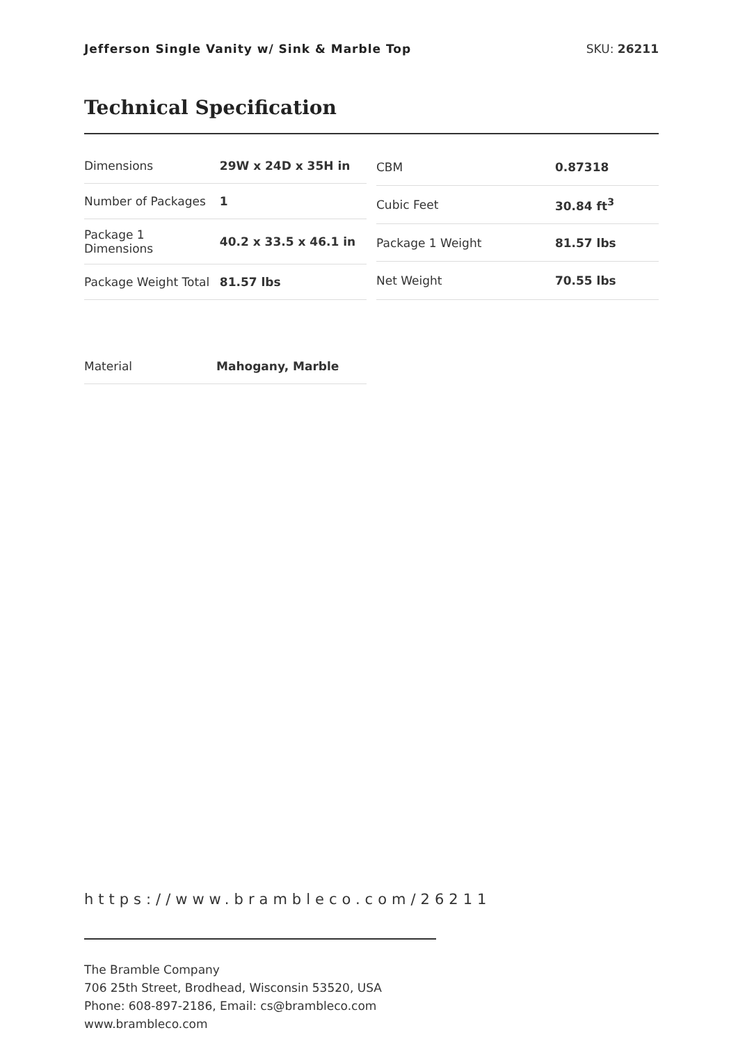Jefferson Single Vanity w/ Sink & Marble Top SKU: 26211
Technical Specification
| Dimensions | 29W x 24D x 35H in |
| Number of Packages | 1 |
| Package 1 Dimensions | 40.2 x 33.5 x 46.1 in |
| Package Weight Total | 81.57 lbs |
| CBM | 0.87318 |
| Cubic Feet | 30.84 ft<sup>3</sup> |
| Package 1 Weight | 81.57 lbs |
| Net Weight | 70.55 lbs |
| Material | Mahogany, Marble |
https://www.brambleco.com/26211
The Bramble Company
706 25th Street, Brodhead, Wisconsin 53520, USA
Phone: 608-897-2186, Email: cs@brambleco.com
www.brambleco.com